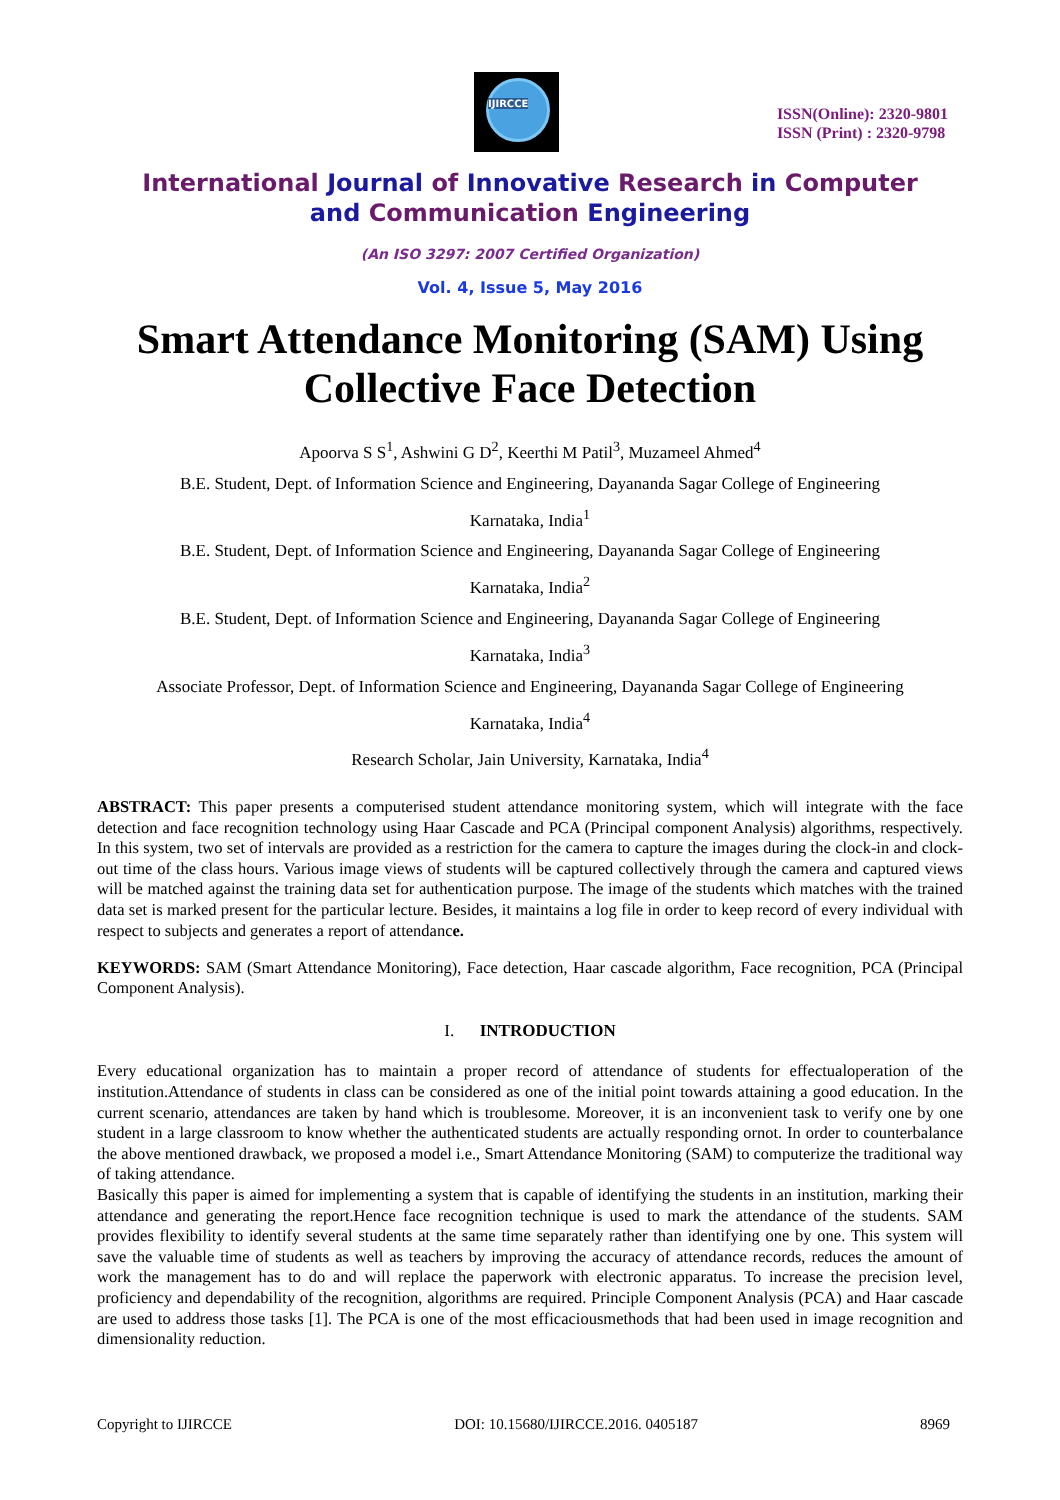IJIRCCE
ISSN(Online): 2320-9801
ISSN (Print) : 2320-9798
International Journal of Innovative Research in Computer
and Communication Engineering
(An ISO 3297: 2007 Certified Organization)
Vol. 4, Issue 5, May 2016
Smart Attendance Monitoring (SAM) Using
Collective Face Detection
Apoorva S S<sup>1</sup>, Ashwini G D<sup>2</sup>, Keerthi M Patil<sup>3</sup>, Muzameel Ahmed<sup>4</sup>
B.E. Student, Dept. of Information Science and Engineering, Dayananda Sagar College of Engineering
Karnataka, India<sup>1</sup>
B.E. Student, Dept. of Information Science and Engineering, Dayananda Sagar College of Engineering
Karnataka, India<sup>2</sup>
B.E. Student, Dept. of Information Science and Engineering, Dayananda Sagar College of Engineering
Karnataka, India<sup>3</sup>
Associate Professor, Dept. of Information Science and Engineering, Dayananda Sagar College of Engineering
Karnataka, India<sup>4</sup>
Research Scholar, Jain University, Karnataka, India<sup>4</sup>
ABSTRACT: This paper presents a computerised student attendance monitoring system, which will integrate with the face detection and face recognition technology using Haar Cascade and PCA (Principal component Analysis) algorithms, respectively. In this system, two set of intervals are provided as a restriction for the camera to capture the images during the clock-in and clock-out time of the class hours. Various image views of students will be captured collectively through the camera and captured views will be matched against the training data set for authentication purpose. The image of the students which matches with the trained data set is marked present for the particular lecture. Besides, it maintains a log file in order to keep record of every individual with respect to subjects and generates a report of attendance.
KEYWORDS: SAM (Smart Attendance Monitoring), Face detection, Haar cascade algorithm, Face recognition, PCA (Principal Component Analysis).
I. INTRODUCTION
Every educational organization has to maintain a proper record of attendance of students for effectualoperation of the institution.Attendance of students in class can be considered as one of the initial point towards attaining a good education. In the current scenario, attendances are taken by hand which is troublesome. Moreover, it is an inconvenient task to verify one by one student in a large classroom to know whether the authenticated students are actually responding ornot. In order to counterbalance the above mentioned drawback, we proposed a model i.e., Smart Attendance Monitoring (SAM) to computerize the traditional way of taking attendance.
Basically this paper is aimed for implementing a system that is capable of identifying the students in an institution, marking their attendance and generating the report.Hence face recognition technique is used to mark the attendance of the students. SAM provides flexibility to identify several students at the same time separately rather than identifying one by one. This system will save the valuable time of students as well as teachers by improving the accuracy of attendance records, reduces the amount of work the management has to do and will replace the paperwork with electronic apparatus. To increase the precision level, proficiency and dependability of the recognition, algorithms are required. Principle Component Analysis (PCA) and Haar cascade are used to address those tasks [1]. The PCA is one of the most efficaciousmethods that had been used in image recognition and dimensionality reduction.
Copyright to IJIRCCE DOI: 10.15680/IJIRCCE.2016. 0405187 8969